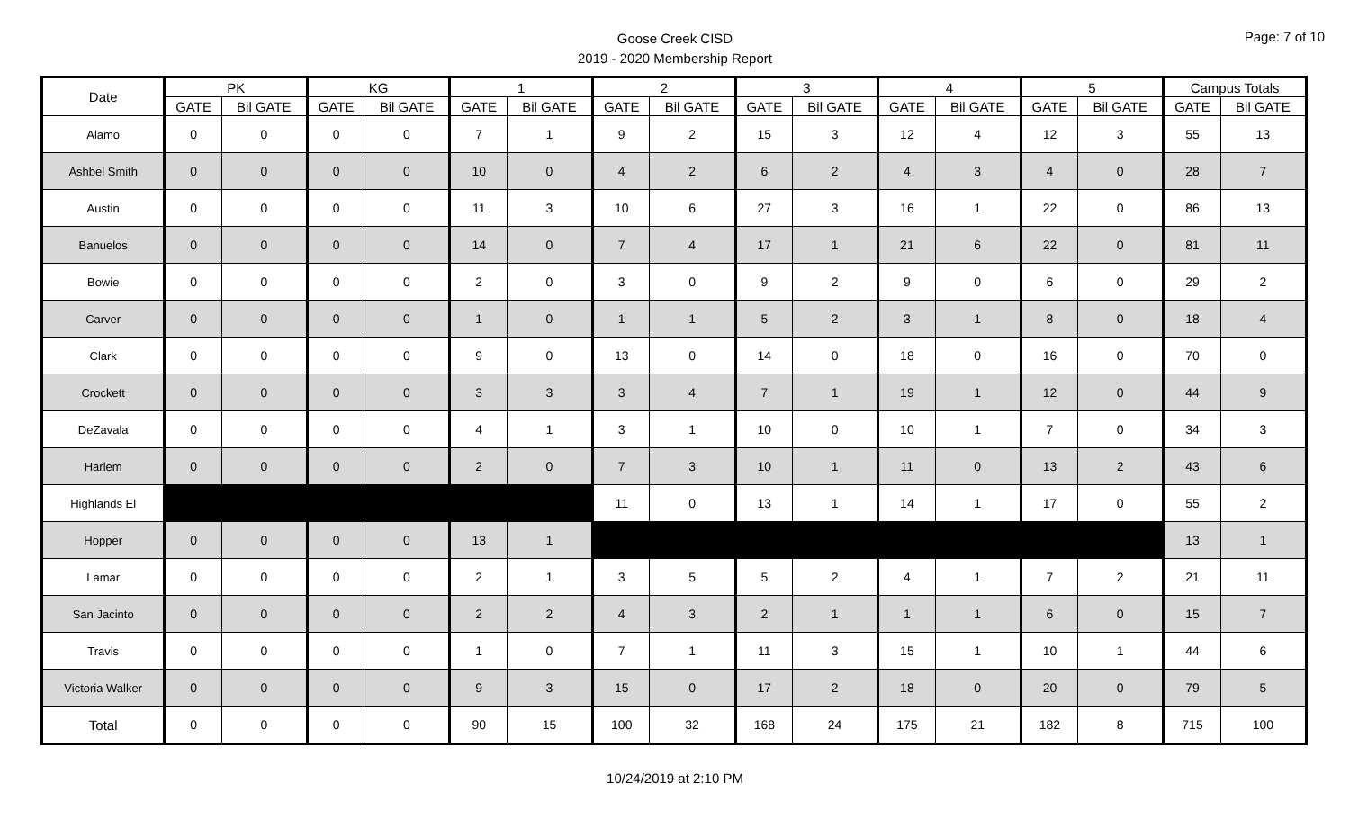Goose Creek CISD
2019 - 2020 Membership Report
Page: 7 of 10
| Date | PK | | KG | | 1 | | 2 | | 3 | | 4 | | 5 | | Campus Totals | |
| --- | --- | --- | --- | --- | --- | --- | --- | --- | --- | --- | --- | --- | --- | --- | --- | --- |
| | GATE | Bil GATE | GATE | Bil GATE | GATE | Bil GATE | GATE | Bil GATE | GATE | Bil GATE | GATE | Bil GATE | GATE | Bil GATE | GATE | Bil GATE |
| Alamo | 0 | 0 | 0 | 0 | 7 | 1 | 9 | 2 | 15 | 3 | 12 | 4 | 12 | 3 | 55 | 13 |
| Ashbel Smith | 0 | 0 | 0 | 0 | 10 | 0 | 4 | 2 | 6 | 2 | 4 | 3 | 4 | 0 | 28 | 7 |
| Austin | 0 | 0 | 0 | 0 | 11 | 3 | 10 | 6 | 27 | 3 | 16 | 1 | 22 | 0 | 86 | 13 |
| Banuelos | 0 | 0 | 0 | 0 | 14 | 0 | 7 | 4 | 17 | 1 | 21 | 6 | 22 | 0 | 81 | 11 |
| Bowie | 0 | 0 | 0 | 0 | 2 | 0 | 3 | 0 | 9 | 2 | 9 | 0 | 6 | 0 | 29 | 2 |
| Carver | 0 | 0 | 0 | 0 | 1 | 0 | 1 | 1 | 5 | 2 | 3 | 1 | 8 | 0 | 18 | 4 |
| Clark | 0 | 0 | 0 | 0 | 9 | 0 | 13 | 0 | 14 | 0 | 18 | 0 | 16 | 0 | 70 | 0 |
| Crockett | 0 | 0 | 0 | 0 | 3 | 3 | 3 | 4 | 7 | 1 | 19 | 1 | 12 | 0 | 44 | 9 |
| DeZavala | 0 | 0 | 0 | 0 | 4 | 1 | 3 | 1 | 10 | 0 | 10 | 1 | 7 | 0 | 34 | 3 |
| Harlem | 0 | 0 | 0 | 0 | 2 | 0 | 7 | 3 | 10 | 1 | 11 | 0 | 13 | 2 | 43 | 6 |
| Highlands El | | | | | | | 11 | 0 | 13 | 1 | 14 | 1 | 17 | 0 | 55 | 2 |
| Hopper | 0 | 0 | 0 | 0 | 13 | 1 | | | | | | | | | 13 | 1 |
| Lamar | 0 | 0 | 0 | 0 | 2 | 1 | 3 | 5 | 5 | 2 | 4 | 1 | 7 | 2 | 21 | 11 |
| San Jacinto | 0 | 0 | 0 | 0 | 2 | 2 | 4 | 3 | 2 | 1 | 1 | 1 | 6 | 0 | 15 | 7 |
| Travis | 0 | 0 | 0 | 0 | 1 | 0 | 7 | 1 | 11 | 3 | 15 | 1 | 10 | 1 | 44 | 6 |
| Victoria Walker | 0 | 0 | 0 | 0 | 9 | 3 | 15 | 0 | 17 | 2 | 18 | 0 | 20 | 0 | 79 | 5 |
| Total | 0 | 0 | 0 | 0 | 90 | 15 | 100 | 32 | 168 | 24 | 175 | 21 | 182 | 8 | 715 | 100 |
10/24/2019 at 2:10 PM